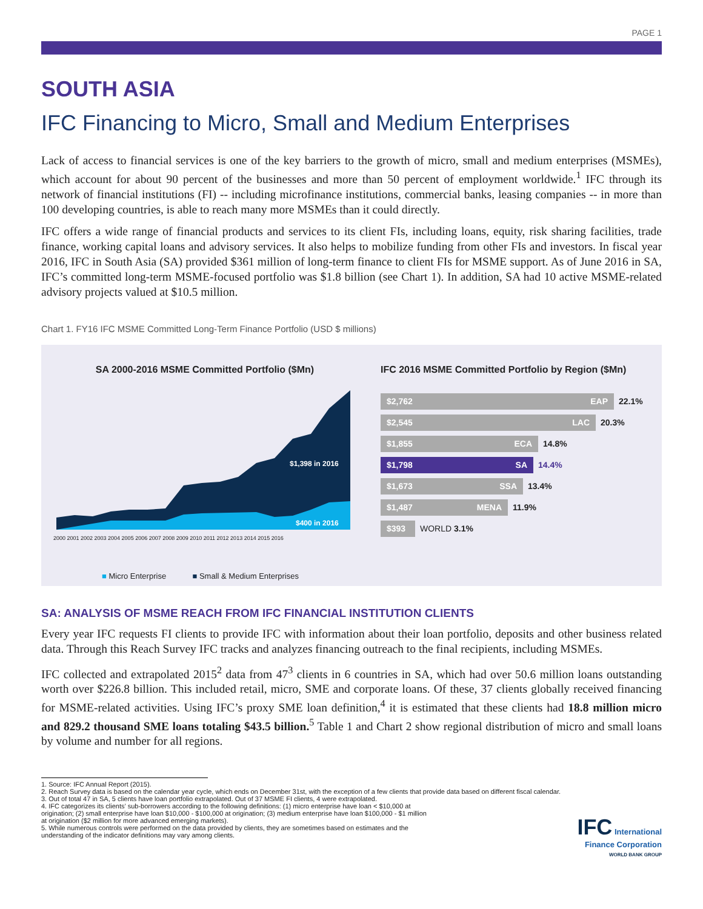PAGE 1
SOUTH ASIA
IFC Financing to Micro, Small and Medium Enterprises
Lack of access to financial services is one of the key barriers to the growth of micro, small and medium enterprises (MSMEs), which account for about 90 percent of the businesses and more than 50 percent of employment worldwide.<sup>1</sup> IFC through its network of financial institutions (FI) -- including microfinance institutions, commercial banks, leasing companies -- in more than 100 developing countries, is able to reach many more MSMEs than it could directly.
IFC offers a wide range of financial products and services to its client FIs, including loans, equity, risk sharing facilities, trade finance, working capital loans and advisory services. It also helps to mobilize funding from other FIs and investors. In fiscal year 2016, IFC in South Asia (SA) provided $361 million of long-term finance to client FIs for MSME support. As of June 2016 in SA, IFC’s committed long-term MSME-focused portfolio was $1.8 billion (see Chart 1). In addition, SA had 10 active MSME-related advisory projects valued at $10.5 million.
Chart 1. FY16 IFC MSME Committed Long-Term Finance Portfolio (USD $ millions)
SA 2000-2016 MSME Committed Portfolio ($Mn)
$1,398 in 2016
$400 in 2016
2000 2001 2002 2003 2004 2005 2006 2007 2008 2009 2010 2011 2012 2013 2014 2015 2016
■ Micro Enterprise ■ Small & Medium Enterprises
IFC 2016 MSME Committed Portfolio by Region ($Mn)
$2,762 EAP 22.1%
$2,545 LAC 20.3%
$1,855 ECA 14.8%
$1,798 SA 14.4%
$1,673 SSA 13.4%
$1,487 MENA 11.9%
$393 WORLD 3.1%
SA: ANALYSIS OF MSME REACH FROM IFC FINANCIAL INSTITUTION CLIENTS
Every year IFC requests FI clients to provide IFC with information about their loan portfolio, deposits and other business related data. Through this Reach Survey IFC tracks and analyzes financing outreach to the final recipients, including MSMEs.
IFC collected and extrapolated 2015<sup>2</sup> data from 47<sup>3</sup> clients in 6 countries in SA, which had over 50.6 million loans outstanding worth over $226.8 billion. This included retail, micro, SME and corporate loans. Of these, 37 clients globally received financing for MSME-related activities. Using IFC’s proxy SME loan definition,<sup>4</sup> it is estimated that these clients had 18.8 million micro and 829.2 thousand SME loans totaling $43.5 billion.<sup>5</sup> Table 1 and Chart 2 show regional distribution of micro and small loans by volume and number for all regions.
1. Source: IFC Annual Report (2015).
2. Reach Survey data is based on the calendar year cycle, which ends on December 31st, with the exception of a few clients that provide data based on different fiscal calendar.
3. Out of total 47 in SA, 5 clients have loan portfolio extrapolated. Out of 37 MSME FI clients, 4 were extrapolated.
4. IFC categorizes its clients’ sub-borrowers according to the following definitions: (1) micro enterprise have loan < $10,000 at origination; (2) small enterprise have loan $10,000 - $100,000 at origination; (3) medium enterprise have loan $100,000 - $1 million at origination ($2 million for more advanced emerging markets).
5. While numerous controls were performed on the data provided by clients, they are sometimes based on estimates and the understanding of the indicator definitions may vary among clients.
IFC International
Finance Corporation
WORLD BANK GROUP